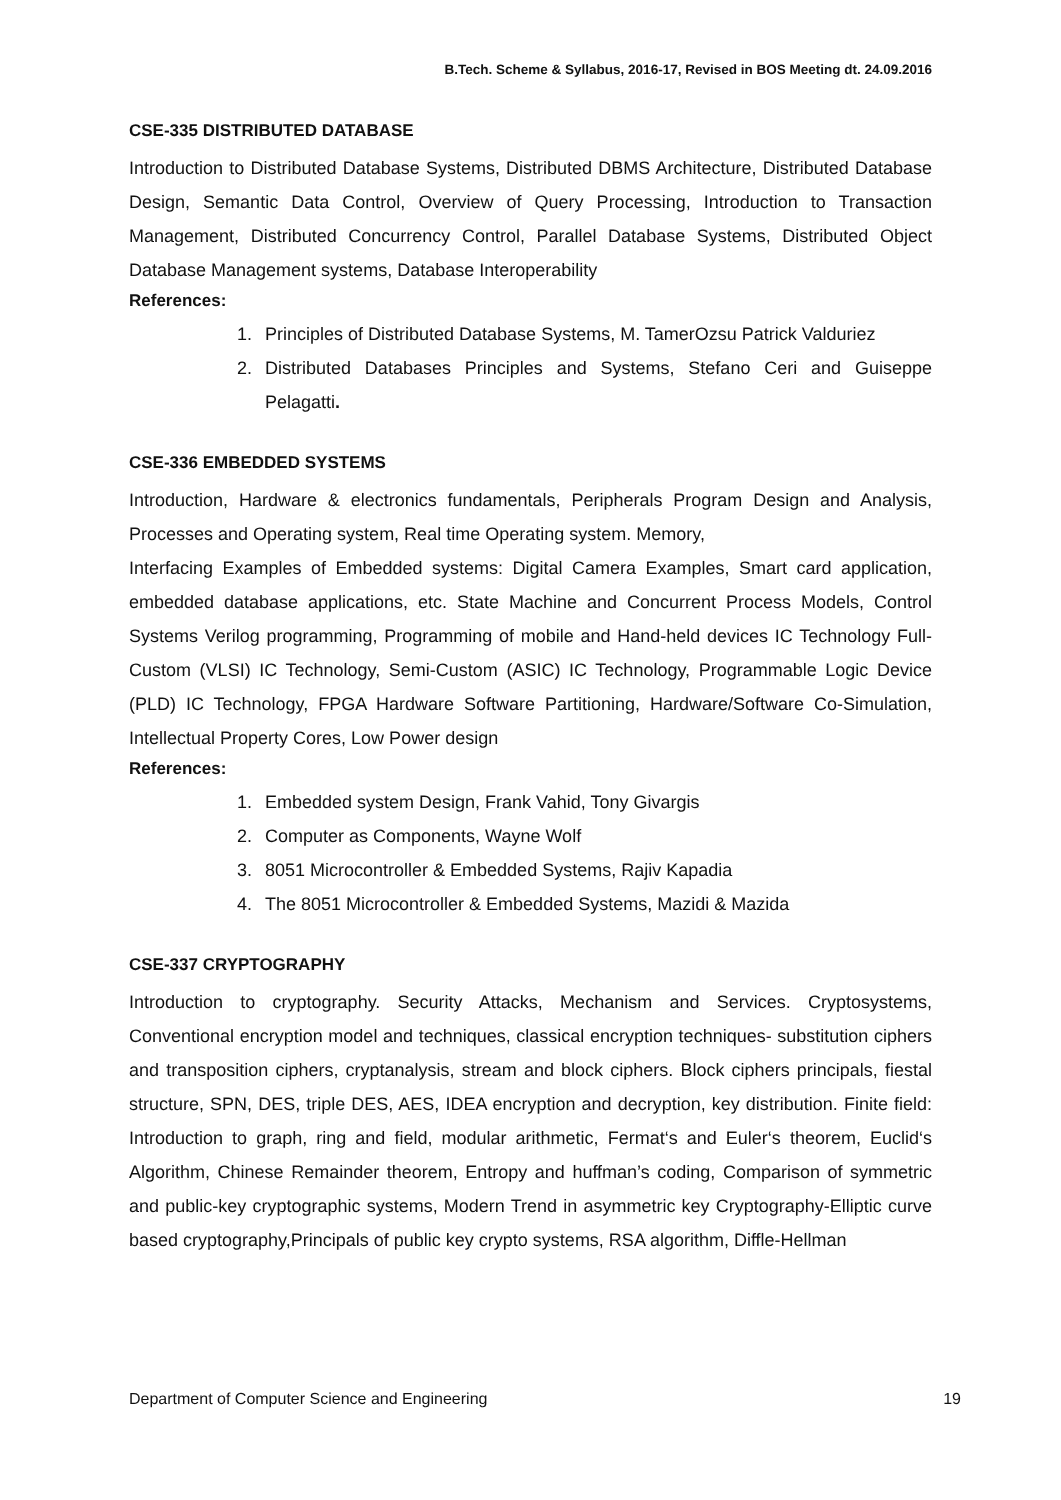B.Tech. Scheme & Syllabus, 2016-17, Revised in BOS Meeting dt. 24.09.2016
CSE-335 DISTRIBUTED DATABASE
Introduction to Distributed Database Systems, Distributed DBMS Architecture, Distributed Database Design, Semantic Data Control, Overview of Query Processing, Introduction to Transaction Management, Distributed Concurrency Control, Parallel Database Systems, Distributed Object Database Management systems, Database Interoperability
References:
1. Principles of Distributed Database Systems, M. TamerOzsu Patrick Valduriez
2. Distributed Databases Principles and Systems, Stefano Ceri and Guiseppe Pelagatti.
CSE-336 EMBEDDED SYSTEMS
Introduction, Hardware & electronics fundamentals, Peripherals Program Design and Analysis, Processes and Operating system, Real time Operating system. Memory,
Interfacing Examples of Embedded systems: Digital Camera Examples, Smart card application, embedded database applications, etc. State Machine and Concurrent Process Models, Control Systems Verilog programming, Programming of mobile and Hand-held devices IC Technology Full-Custom (VLSI) IC Technology, Semi-Custom (ASIC) IC Technology, Programmable Logic Device (PLD) IC Technology, FPGA Hardware Software Partitioning, Hardware/Software Co-Simulation, Intellectual Property Cores, Low Power design
References:
1. Embedded system Design, Frank Vahid, Tony Givargis
2. Computer as Components, Wayne Wolf
3. 8051 Microcontroller & Embedded Systems, Rajiv Kapadia
4. The 8051 Microcontroller & Embedded Systems, Mazidi & Mazida
CSE-337 CRYPTOGRAPHY
Introduction to cryptography. Security Attacks, Mechanism and Services. Cryptosystems, Conventional encryption model and techniques, classical encryption techniques- substitution ciphers and transposition ciphers, cryptanalysis, stream and block ciphers. Block ciphers principals, fiestal structure, SPN, DES, triple DES, AES, IDEA encryption and decryption, key distribution. Finite field: Introduction to graph, ring and field, modular arithmetic, Fermat‘s and Euler‘s theorem, Euclid‘s Algorithm, Chinese Remainder theorem, Entropy and huffman’s coding, Comparison of symmetric and public-key cryptographic systems, Modern Trend in asymmetric key Cryptography-Elliptic curve based cryptography,Principals of public key crypto systems, RSA algorithm, Diffle-Hellman
Department of Computer Science and Engineering 19